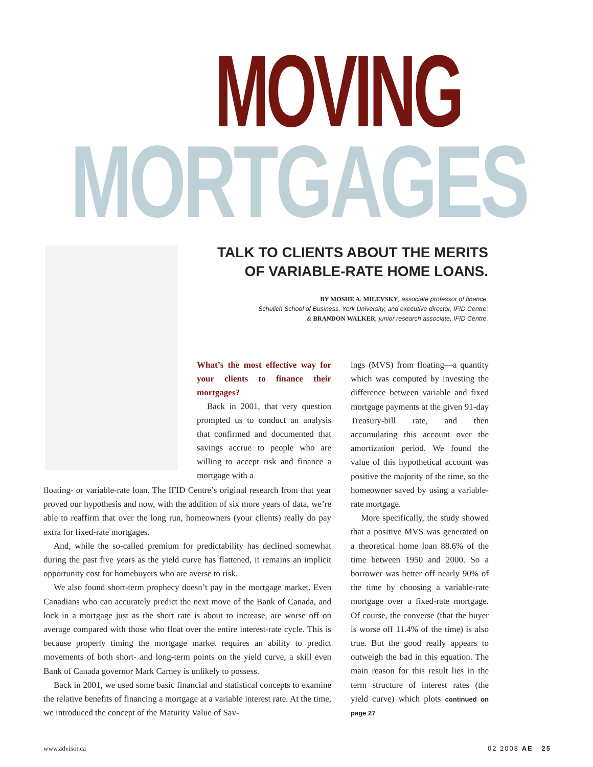MOVING
MORTGAGES
TALK TO CLIENTS ABOUT THE MERITS
OF VARIABLE-RATE HOME LOANS.
BY MOSHE A. MILEVSKY, associate professor of finance,
Schulich School of Business, York University, and executive director, IFID Centre;
& BRANDON WALKER, junior research associate, IFID Centre.
What’s the most effective way for your clients to finance their mortgages?
Back in 2001, that very question prompted us to conduct an analysis that confirmed and documented that savings accrue to people who are willing to accept risk and finance a mortgage with a
floating- or variable-rate loan. The IFID Centre’s original research from that year proved our hypothesis and now, with the addition of six more years of data, we’re able to reaffirm that over the long run, homeowners (your clients) really do pay extra for fixed-rate mortgages.
And, while the so-called premium for predictability has declined somewhat during the past five years as the yield curve has flattened, it remains an implicit opportunity cost for homebuyers who are averse to risk.
We also found short-term prophecy doesn’t pay in the mortgage market. Even Canadians who can accurately predict the next move of the Bank of Canada, and lock in a mortgage just as the short rate is about to increase, are worse off on average compared with those who float over the entire interest-rate cycle. This is because properly timing the mortgage market requires an ability to predict movements of both short- and long-term points on the yield curve, a skill even Bank of Canada governor Mark Carney is unlikely to possess.
Back in 2001, we used some basic financial and statistical concepts to examine the relative benefits of financing a mortgage at a variable interest rate. At the time, we introduced the concept of the Maturity Value of Sav-
ings (MVS) from floating—a quantity which was computed by investing the difference between variable and fixed mortgage payments at the given 91-day Treasury-bill rate, and then accumulating this account over the amortization period. We found the value of this hypothetical account was positive the majority of the time, so the homeowner saved by using a variable-rate mortgage.
More specifically, the study showed that a positive MVS was generated on a theoretical home loan 88.6% of the time between 1950 and 2000. So a borrower was better off nearly 90% of the time by choosing a variable-rate mortgage over a fixed-rate mortgage. Of course, the converse (that the buyer is worse off 11.4% of the time) is also true. But the good really appears to outweigh the bad in this equation. The main reason for this result lies in the term structure of interest rates (the yield curve) which plots continued on page 27
www.advisor.ca 02 2008 AE 25